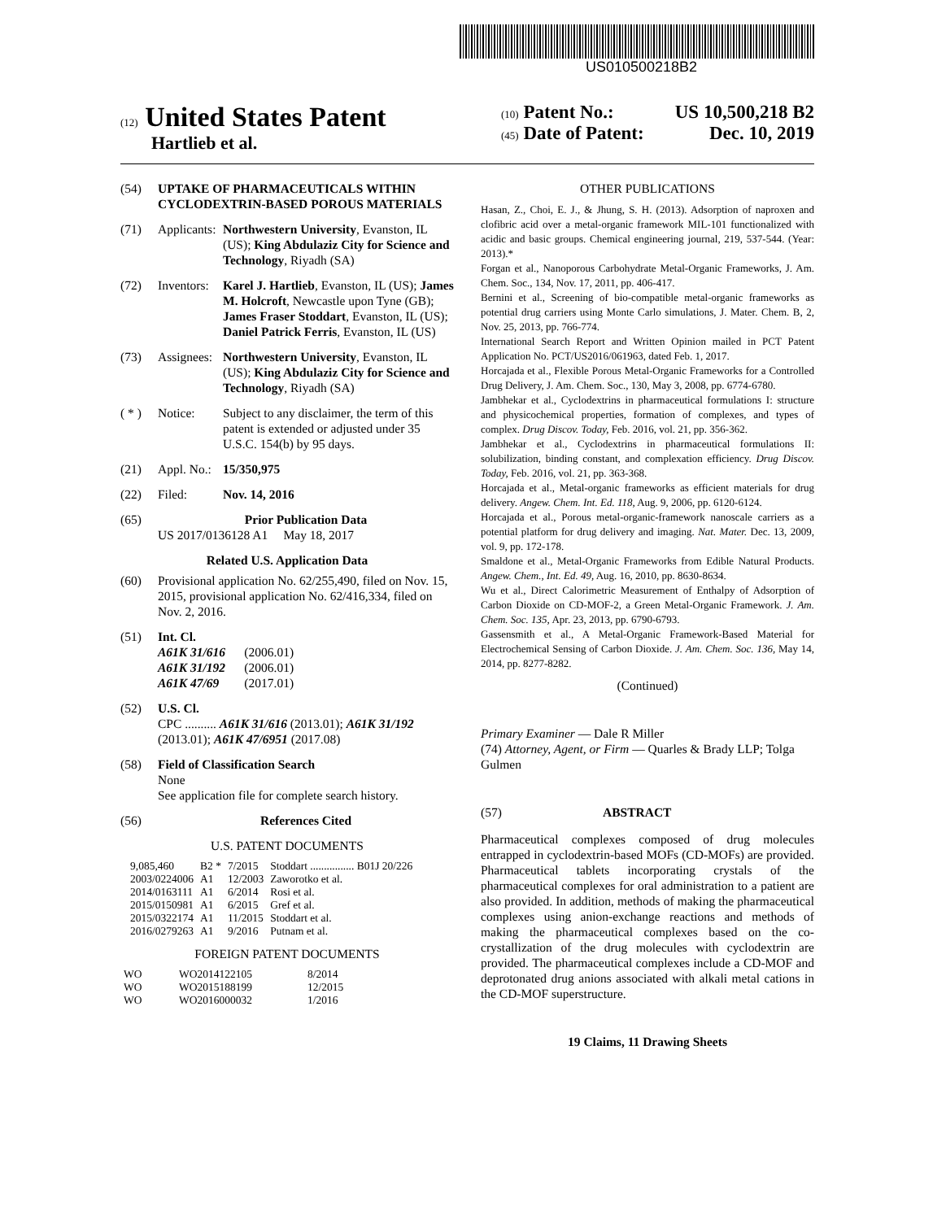US010500218B2
(12) United States Patent
Hartlieb et al.
(10) Patent No.: US 10,500,218 B2
(45) Date of Patent: Dec. 10, 2019
(54) UPTAKE OF PHARMACEUTICALS WITHIN CYCLODEXTRIN-BASED POROUS MATERIALS
(71) Applicants:
Northwestern University, Evanston, IL (US); King Abdulaziz City for Science and Technology, Riyadh (SA)
(72) Inventors:
Karel J. Hartlieb, Evanston, IL (US); James M. Holcroft, Newcastle upon Tyne (GB); James Fraser Stoddart, Evanston, IL (US); Daniel Patrick Ferris, Evanston, IL (US)
(73) Assignees:
Northwestern University, Evanston, IL (US); King Abdulaziz City for Science and Technology, Riyadh (SA)
( * )
Notice: Subject to any disclaimer, the term of this patent is extended or adjusted under 35 U.S.C. 154(b) by 95 days.
(21) Appl. No.:
15/350,975
(22) Filed: Nov. 14, 2016
(65) Prior Publication Data
US 2017/0136128 A1 May 18, 2017
Related U.S. Application Data
(60) Provisional application No. 62/255,490, filed on Nov. 15, 2015, provisional application No. 62/416,334, filed on Nov. 2, 2016.
(51) Int. Cl.
A61K 31/616 (2006.01)
A61K 31/192 (2006.01)
A61K 47/69 (2017.01)
(52) U.S. Cl.
CPC .......... A61K 31/616 (2013.01); A61K 31/192 (2013.01); A61K 47/6951 (2017.08)
(58) Field of Classification Search
None
See application file for complete search history.
(56) References Cited
U.S. PATENT DOCUMENTS
| 9,085,460 | B2 * | 7/2015 | Stoddart ................ B01J 20/226 |
| 2003/0224006 | A1 | 12/2003 | Zaworotko et al. |
| 2014/0163111 | A1 | 6/2014 | Rosi et al. |
| 2015/0150981 | A1 | 6/2015 | Gref et al. |
| 2015/0322174 | A1 | 11/2015 | Stoddart et al. |
| 2016/0279263 | A1 | 9/2016 | Putnam et al. |
FOREIGN PATENT DOCUMENTS
| WO | WO2014122105 | 8/2014 |
| WO | WO2015188199 | 12/2015 |
| WO | WO2016000032 | 1/2016 |
OTHER PUBLICATIONS
Hasan, Z., Choi, E. J., & Jhung, S. H. (2013). Adsorption of naproxen and clofibric acid over a metal-organic framework MIL-101 functionalized with acidic and basic groups. Chemical engineering journal, 219, 537-544. (Year: 2013).*
Forgan et al., Nanoporous Carbohydrate Metal-Organic Frameworks, J. Am. Chem. Soc., 134, Nov. 17, 2011, pp. 406-417.
Bernini et al., Screening of bio-compatible metal-organic frameworks as potential drug carriers using Monte Carlo simulations, J. Mater. Chem. B, 2, Nov. 25, 2013, pp. 766-774.
International Search Report and Written Opinion mailed in PCT Patent Application No. PCT/US2016/061963, dated Feb. 1, 2017.
Horcajada et al., Flexible Porous Metal-Organic Frameworks for a Controlled Drug Delivery, J. Am. Chem. Soc., 130, May 3, 2008, pp. 6774-6780.
Jambhekar et al., Cyclodextrins in pharmaceutical formulations I: structure and physicochemical properties, formation of complexes, and types of complex. Drug Discov. Today, Feb. 2016, vol. 21, pp. 356-362.
Jambhekar et al., Cyclodextrins in pharmaceutical formulations II: solubilization, binding constant, and complexation efficiency. Drug Discov. Today, Feb. 2016, vol. 21, pp. 363-368.
Horcajada et al., Metal-organic frameworks as efficient materials for drug delivery. Angew. Chem. Int. Ed. 118, Aug. 9, 2006, pp. 6120-6124.
Horcajada et al., Porous metal-organic-framework nanoscale carriers as a potential platform for drug delivery and imaging. Nat. Mater. Dec. 13, 2009, vol. 9, pp. 172-178.
Smaldone et al., Metal-Organic Frameworks from Edible Natural Products. Angew. Chem., Int. Ed. 49, Aug. 16, 2010, pp. 8630-8634.
Wu et al., Direct Calorimetric Measurement of Enthalpy of Adsorption of Carbon Dioxide on CD-MOF-2, a Green Metal-Organic Framework. J. Am. Chem. Soc. 135, Apr. 23, 2013, pp. 6790-6793.
Gassensmith et al., A Metal-Organic Framework-Based Material for Electrochemical Sensing of Carbon Dioxide. J. Am. Chem. Soc. 136, May 14, 2014, pp. 8277-8282.
(Continued)
Primary Examiner — Dale R Miller
(74) Attorney, Agent, or Firm — Quarles & Brady LLP; Tolga Gulmen
(57) ABSTRACT
Pharmaceutical complexes composed of drug molecules entrapped in cyclodextrin-based MOFs (CD-MOFs) are provided. Pharmaceutical tablets incorporating crystals of the pharmaceutical complexes for oral administration to a patient are also provided. In addition, methods of making the pharmaceutical complexes using anion-exchange reactions and methods of making the pharmaceutical complexes based on the co-crystallization of the drug molecules with cyclodextrin are provided. The pharmaceutical complexes include a CD-MOF and deprotonated drug anions associated with alkali metal cations in the CD-MOF superstructure.
19 Claims, 11 Drawing Sheets